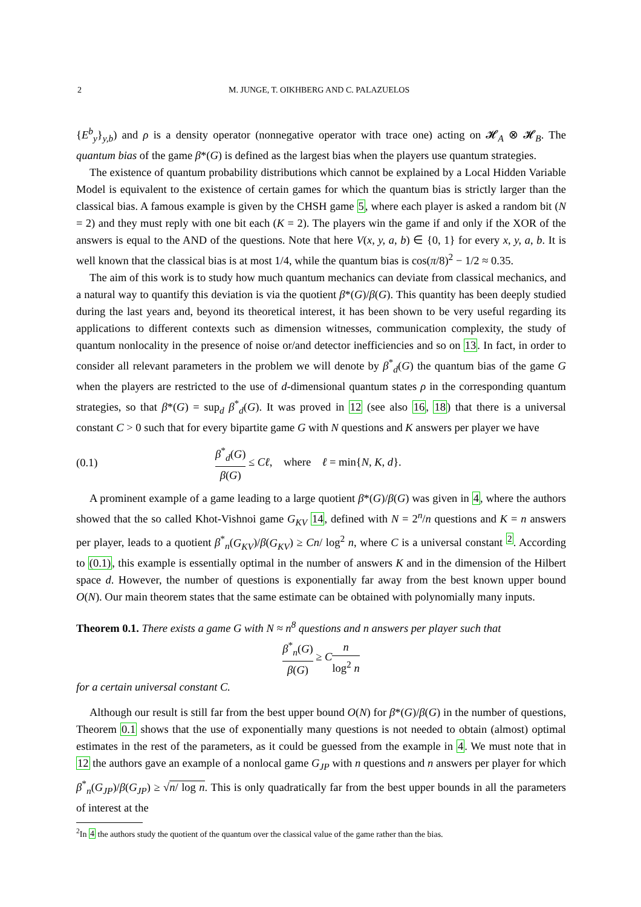2 M. JUNGE, T. OIKHBERG AND C. PALAZUELOS
{E<sup>b</sup><sub>y</sub>}<sub>y,b</sub>) and ρ is a density operator (nonnegative operator with trace one) acting on 𝓗<sub>A</sub> ⊗ 𝓗<sub>B</sub>. The quantum bias of the game β*(G) is defined as the largest bias when the players use quantum strategies.
The existence of quantum probability distributions which cannot be explained by a Local Hidden Variable Model is equivalent to the existence of certain games for which the quantum bias is strictly larger than the classical bias. A famous example is given by the CHSH game 5, where each player is asked a random bit (N = 2) and they must reply with one bit each (K = 2). The players win the game if and only if the XOR of the answers is equal to the AND of the questions. Note that here V(x, y, a, b) ∈ {0, 1} for every x, y, a, b. It is well known that the classical bias is at most 1/4, while the quantum bias is cos(π/8)<sup>2</sup> − 1/2 ≈ 0.35.
The aim of this work is to study how much quantum mechanics can deviate from classical mechanics, and a natural way to quantify this deviation is via the quotient β*(G)/β(G). This quantity has been deeply studied during the last years and, beyond its theoretical interest, it has been shown to be very useful regarding its applications to different contexts such as dimension witnesses, communication complexity, the study of quantum nonlocality in the presence of noise or/and detector inefficiencies and so on 13. In fact, in order to consider all relevant parameters in the problem we will denote by β<sup>*</sup><sub>d</sub>(G) the quantum bias of the game G when the players are restricted to the use of d-dimensional quantum states ρ in the corresponding quantum strategies, so that β*(G) = sup<sub>d</sub> β<sup>*</sup><sub>d</sub>(G). It was proved in 12 (see also 16, 18) that there is a universal constant C > 0 such that for every bipartite game G with N questions and K answers per player we have
(0.1) β<sup>*</sup><sub>d</sub>(G) β(G) ≤ Cℓ, where ℓ = min{N, K, d}.
A prominent example of a game leading to a large quotient β*(G)/β(G) was given in 4, where the authors showed that the so called Khot-Vishnoi game G<sub>KV</sub> 14, defined with N = 2<sup>n</sup>/n questions and K = n answers per player, leads to a quotient β<sup>*</sup><sub>n</sub>(G<sub>KV</sub>)/β(G<sub>KV</sub>) ≥ Cn/ log<sup>2</sup> n, where C is a universal constant <sup>2</sup>. According to (0.1), this example is essentially optimal in the number of answers K and in the dimension of the Hilbert space d. However, the number of questions is exponentially far away from the best known upper bound O(N). Our main theorem states that the same estimate can be obtained with polynomially many inputs.
Theorem 0.1. There exists a game G with N ≈ n<sup>8</sup> questions and n answers per player such that
β<sup>*</sup><sub>n</sub>(G) β(G) ≥ Cn log<sup>2</sup> n
for a certain universal constant C.
Although our result is still far from the best upper bound O(N) for β*(G)/β(G) in the number of questions, Theorem 0.1 shows that the use of exponentially many questions is not needed to obtain (almost) optimal estimates in the rest of the parameters, as it could be guessed from the example in 4. We must note that in 12 the authors gave an example of a nonlocal game G<sub>JP</sub> with n questions and n answers per player for which β<sup>*</sup><sub>n</sub>(G<sub>JP</sub>)/β(G<sub>JP</sub>) ≥ √n/ log n. This is only quadratically far from the best upper bounds in all the parameters of interest at the
<sup>2</sup> In 4 the authors study the quotient of the quantum over the classical value of the game rather than the bias.